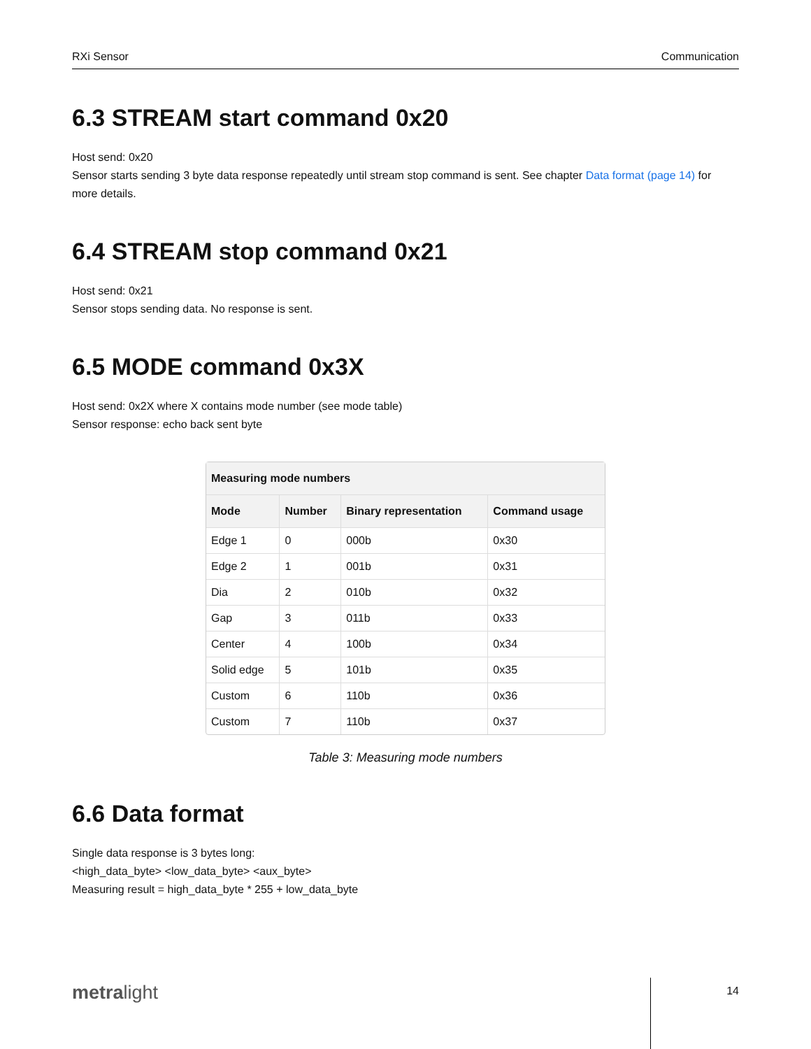RXi Sensor Communication
6.3 STREAM start command 0x20
Host send: 0x20
Sensor starts sending 3 byte data response repeatedly until stream stop command is sent. See chapter Data format (page 14) for more details.
6.4 STREAM stop command 0x21
Host send: 0x21
Sensor stops sending data. No response is sent.
6.5 MODE command 0x3X
Host send: 0x2X where X contains mode number (see mode table)
Sensor response: echo back sent byte
| Measuring mode numbers | | | |
| --- | --- | --- | --- |
| Mode | Number | Binary representation | Command usage |
| Edge 1 | 0 | 000b | 0x30 |
| Edge 2 | 1 | 001b | 0x31 |
| Dia | 2 | 010b | 0x32 |
| Gap | 3 | 011b | 0x33 |
| Center | 4 | 100b | 0x34 |
| Solid edge | 5 | 101b | 0x35 |
| Custom | 6 | 110b | 0x36 |
| Custom | 7 | 110b | 0x37 |
Table 3: Measuring mode numbers
6.6 Data format
Single data response is 3 bytes long:
<high_data_byte> <low_data_byte> <aux_byte>
Measuring result = high_data_byte * 255 + low_data_byte
metralight 14